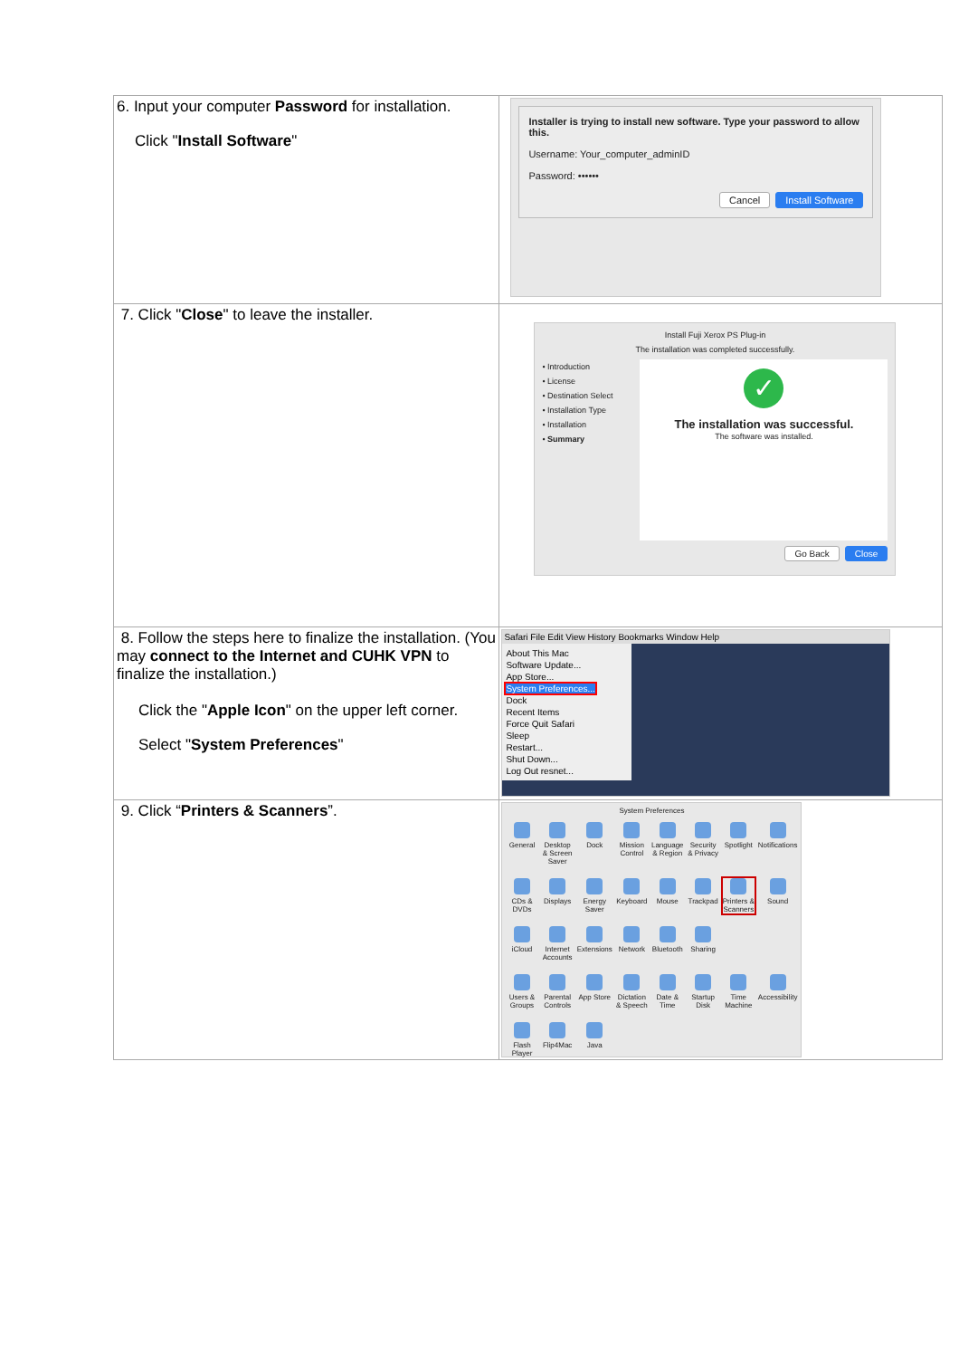| 6. Input your computer Password for installation. Click " Install Software " | Installer is trying to install new software. Type your password to allow this. Username: Your_computer_adminID Password: •••••• Cancel Install Software |
| 7. Click " Close " to leave the installer. | Install Fuji Xerox PS Plug-in The installation was completed successfully. • Introduction • License • Destination Select • Installation Type • Installation • Summary ✓ The installation was successful. The software was installed. Go Back Close |
| 8. Follow the steps here to finalize the installation. (You may connect to the Internet and CUHK VPN to finalize the installation.) Click the " Apple Icon " on the upper left corner. Select " System Preferences " | Safari File Edit View History Bookmarks Window Help About This Mac Software Update... App Store... System Preferences... Dock Recent Items Force Quit Safari Sleep Restart... Shut Down... Log Out resnet... |
| 9. Click “ Printers & Scanners ”. | System Preferences General Desktop & Screen Saver Dock Mission Control Language & Region Security & Privacy Spotlight Notifications CDs & DVDs Displays Energy Saver Keyboard Mouse Trackpad Printers & Scanners Sound iCloud Internet Accounts Extensions Network Bluetooth Sharing Users & Groups Parental Controls App Store Dictation & Speech Date & Time Startup Disk Time Machine Accessibility Flash Player Flip4Mac Java |